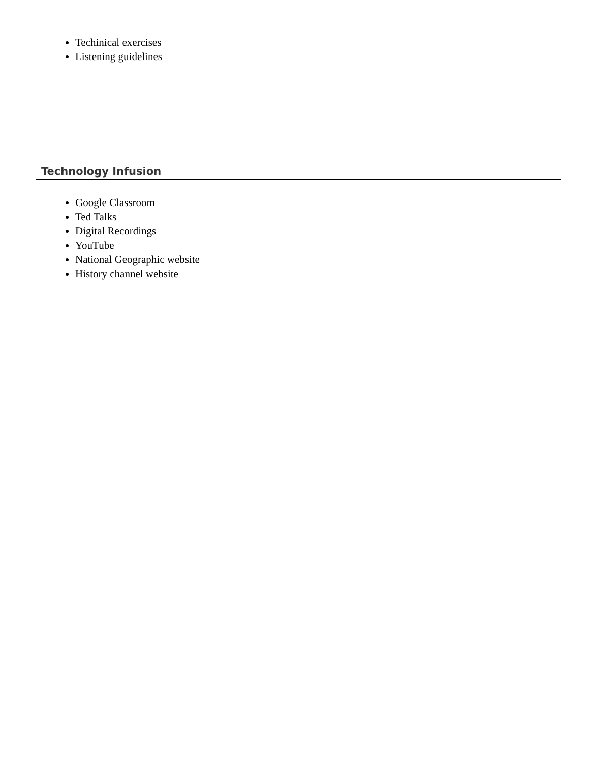Techinical exercises
Listening guidelines
Technology Infusion
Google Classroom
Ted Talks
Digital Recordings
YouTube
National Geographic website
History channel website